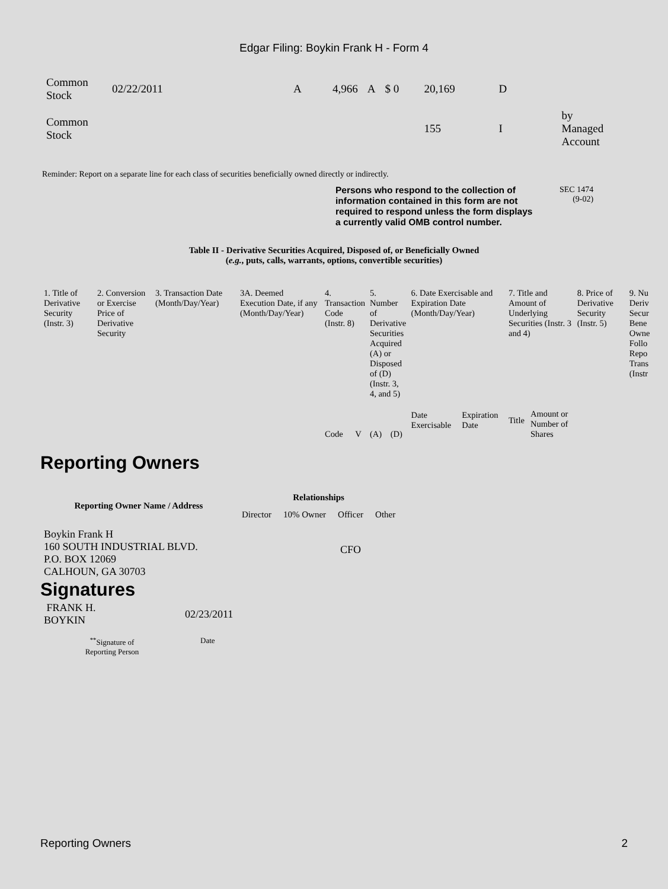Edgar Filing: Boykin Frank H - Form 4
| Common Stock | 02/22/2011 | A | 4,966 | A | $ 0 | 20,169 | D | |
| Common Stock | | | | | | 155 | I | by Managed Account |
Reminder: Report on a separate line for each class of securities beneficially owned directly or indirectly.
Persons who respond to the collection of information contained in this form are not required to respond unless the form displays a currently valid OMB control number.
SEC 1474
(9-02)
Table II - Derivative Securities Acquired, Disposed of, or Beneficially Owned
(e.g., puts, calls, warrants, options, convertible securities)
| 1. Title of Derivative Security (Instr. 3) | 2. Conversion or Exercise Price of Derivative Security | 3. Transaction Date (Month/Day/Year) | 3A. Deemed Execution Date, if any (Month/Day/Year) | 4. Transaction Code (Instr. 8) | | 5. Number of Derivative Securities Acquired (A) or Disposed of (D) (Instr. 3, 4, and 5) | | 6. Date Exercisable and Expiration Date (Month/Day/Year) | | 7. Title and Amount of Underlying Securities (Instr. 3 and 4) | | 8. Price of Derivative Security (Instr. 5) | 9. Nu Deriv Secur Bene Owne Follo Repo Trans (Instr |
| | | | | Code | V | (A) | (D) | Date Exercisable | Expiration Date | Title | Amount or Number of Shares | | |
Reporting Owners
| Reporting Owner Name / Address | Relationships | | | |
| --- | --- | --- | --- | --- |
| | Director | 10% Owner | Officer | Other |
| Boykin Frank H 160 SOUTH INDUSTRIAL BLVD. P.O. BOX 12069 CALHOUN, GA 30703 | | | CFO | |
Signatures
| FRANK H. BOYKIN | 02/23/2011 |
| <sup>**</sup> Signature of Reporting Person | Date |
Reporting Owners 2